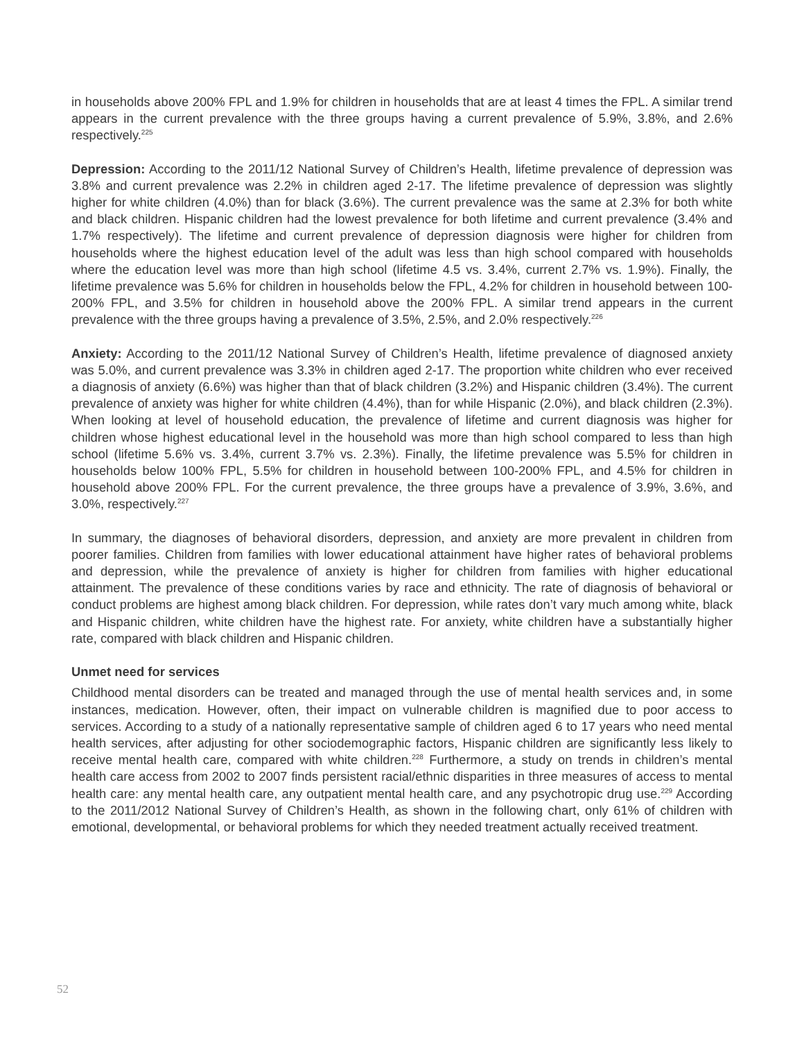in households above 200% FPL and 1.9% for children in households that are at least 4 times the FPL. A similar trend appears in the current prevalence with the three groups having a current prevalence of 5.9%, 3.8%, and 2.6% respectively.<sup>225</sup>
Depression: According to the 2011/12 National Survey of Children’s Health, lifetime prevalence of depression was 3.8% and current prevalence was 2.2% in children aged 2-17. The lifetime prevalence of depression was slightly higher for white children (4.0%) than for black (3.6%). The current prevalence was the same at 2.3% for both white and black children. Hispanic children had the lowest prevalence for both lifetime and current prevalence (3.4% and 1.7% respectively). The lifetime and current prevalence of depression diagnosis were higher for children from households where the highest education level of the adult was less than high school compared with households where the education level was more than high school (lifetime 4.5 vs. 3.4%, current 2.7% vs. 1.9%). Finally, the lifetime prevalence was 5.6% for children in households below the FPL, 4.2% for children in household between 100-200% FPL, and 3.5% for children in household above the 200% FPL. A similar trend appears in the current prevalence with the three groups having a prevalence of 3.5%, 2.5%, and 2.0% respectively.<sup>226</sup>
Anxiety: According to the 2011/12 National Survey of Children’s Health, lifetime prevalence of diagnosed anxiety was 5.0%, and current prevalence was 3.3% in children aged 2-17. The proportion white children who ever received a diagnosis of anxiety (6.6%) was higher than that of black children (3.2%) and Hispanic children (3.4%). The current prevalence of anxiety was higher for white children (4.4%), than for while Hispanic (2.0%), and black children (2.3%). When looking at level of household education, the prevalence of lifetime and current diagnosis was higher for children whose highest educational level in the household was more than high school compared to less than high school (lifetime 5.6% vs. 3.4%, current 3.7% vs. 2.3%). Finally, the lifetime prevalence was 5.5% for children in households below 100% FPL, 5.5% for children in household between 100-200% FPL, and 4.5% for children in household above 200% FPL. For the current prevalence, the three groups have a prevalence of 3.9%, 3.6%, and 3.0%, respectively.<sup>227</sup>
In summary, the diagnoses of behavioral disorders, depression, and anxiety are more prevalent in children from poorer families. Children from families with lower educational attainment have higher rates of behavioral problems and depression, while the prevalence of anxiety is higher for children from families with higher educational attainment. The prevalence of these conditions varies by race and ethnicity. The rate of diagnosis of behavioral or conduct problems are highest among black children. For depression, while rates don’t vary much among white, black and Hispanic children, white children have the highest rate. For anxiety, white children have a substantially higher rate, compared with black children and Hispanic children.
Unmet need for services
Childhood mental disorders can be treated and managed through the use of mental health services and, in some instances, medication. However, often, their impact on vulnerable children is magnified due to poor access to services. According to a study of a nationally representative sample of children aged 6 to 17 years who need mental health services, after adjusting for other sociodemographic factors, Hispanic children are significantly less likely to receive mental health care, compared with white children.<sup>228</sup> Furthermore, a study on trends in children’s mental health care access from 2002 to 2007 finds persistent racial/ethnic disparities in three measures of access to mental health care: any mental health care, any outpatient mental health care, and any psychotropic drug use.<sup>229</sup> According to the 2011/2012 National Survey of Children’s Health, as shown in the following chart, only 61% of children with emotional, developmental, or behavioral problems for which they needed treatment actually received treatment.
52